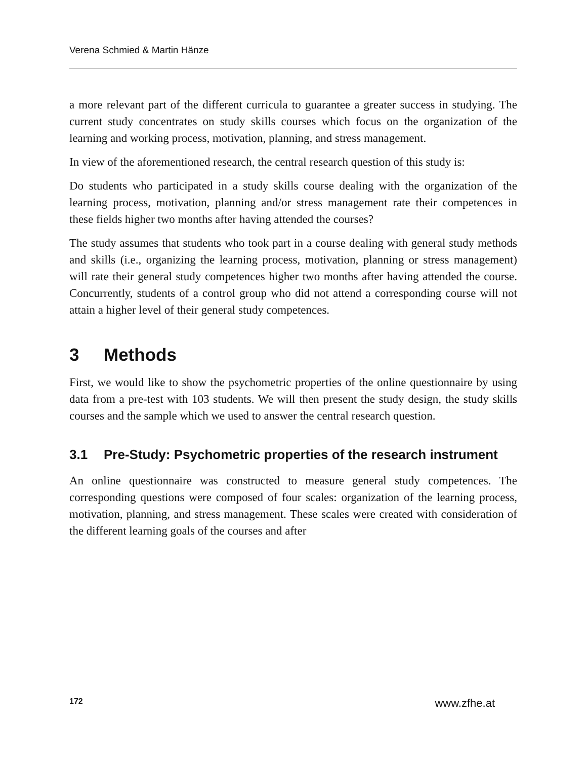Verena Schmied & Martin Hänze
a more relevant part of the different curricula to guarantee a greater success in studying. The current study concentrates on study skills courses which focus on the organization of the learning and working process, motivation, planning, and stress management.
In view of the aforementioned research, the central research question of this study is:
Do students who participated in a study skills course dealing with the organization of the learning process, motivation, planning and/or stress management rate their competences in these fields higher two months after having attended the courses?
The study assumes that students who took part in a course dealing with general study methods and skills (i.e., organizing the learning process, motivation, planning or stress management) will rate their general study competences higher two months after having attended the course. Concurrently, students of a control group who did not attend a corresponding course will not attain a higher level of their general study competences.
3 Methods
First, we would like to show the psychometric properties of the online questionnaire by using data from a pre-test with 103 students. We will then present the study design, the study skills courses and the sample which we used to answer the central research question.
3.1 Pre-Study: Psychometric properties of the research instrument
An online questionnaire was constructed to measure general study competences. The corresponding questions were composed of four scales: organization of the learning process, motivation, planning, and stress management. These scales were created with consideration of the different learning goals of the courses and after
172 www.zfhe.at